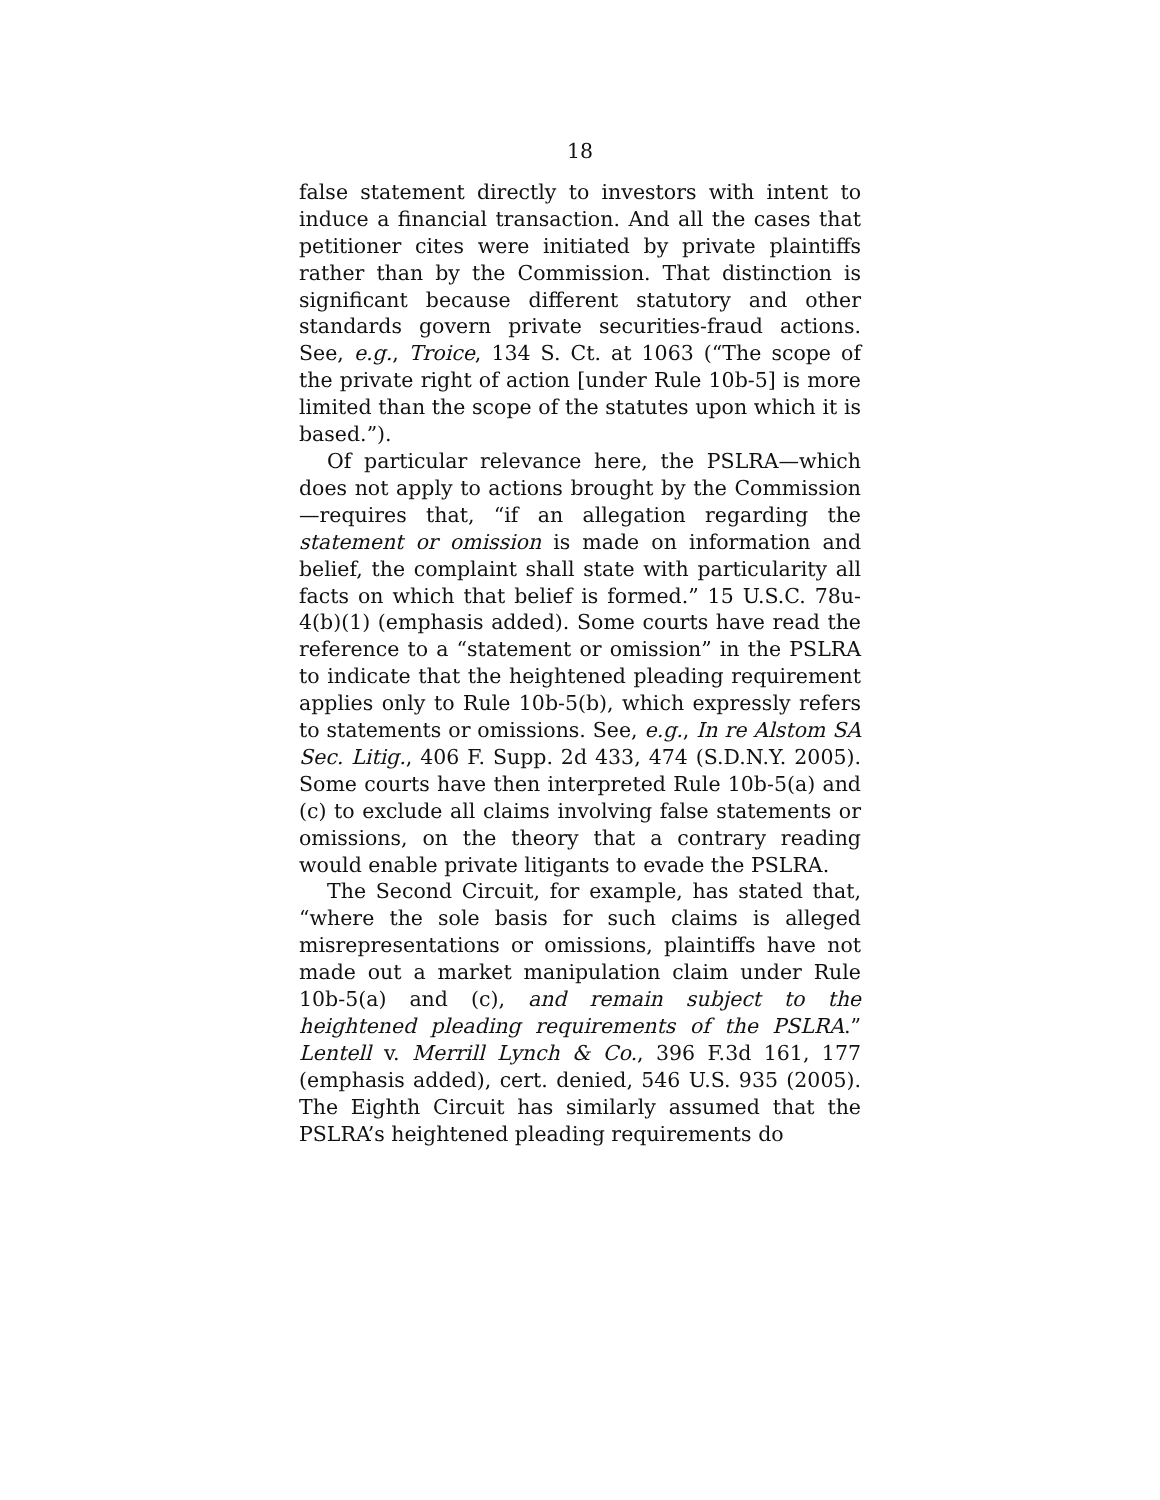18
false statement directly to investors with intent to induce a financial transaction. And all the cases that petitioner cites were initiated by private plaintiffs rather than by the Commission. That distinction is significant because different statutory and other standards govern private securities-fraud actions. See, e.g., Troice, 134 S. Ct. at 1063 (“The scope of the private right of action [under Rule 10b-5] is more limited than the scope of the statutes upon which it is based.”).
Of particular relevance here, the PSLRA—which does not apply to actions brought by the Commission—requires that, “if an allegation regarding the statement or omission is made on information and belief, the complaint shall state with particularity all facts on which that belief is formed.” 15 U.S.C. 78u-4(b)(1) (emphasis added). Some courts have read the reference to a “statement or omission” in the PSLRA to indicate that the heightened pleading requirement applies only to Rule 10b-5(b), which expressly refers to statements or omissions. See, e.g., In re Alstom SA Sec. Litig., 406 F. Supp. 2d 433, 474 (S.D.N.Y. 2005). Some courts have then interpreted Rule 10b-5(a) and (c) to exclude all claims involving false statements or omissions, on the theory that a contrary reading would enable private litigants to evade the PSLRA.
The Second Circuit, for example, has stated that, “where the sole basis for such claims is alleged misrepresentations or omissions, plaintiffs have not made out a market manipulation claim under Rule 10b-5(a) and (c), and remain subject to the heightened pleading requirements of the PSLRA.” Lentell v. Merrill Lynch & Co., 396 F.3d 161, 177 (emphasis added), cert. denied, 546 U.S. 935 (2005). The Eighth Circuit has similarly assumed that the PSLRA’s heightened pleading requirements do